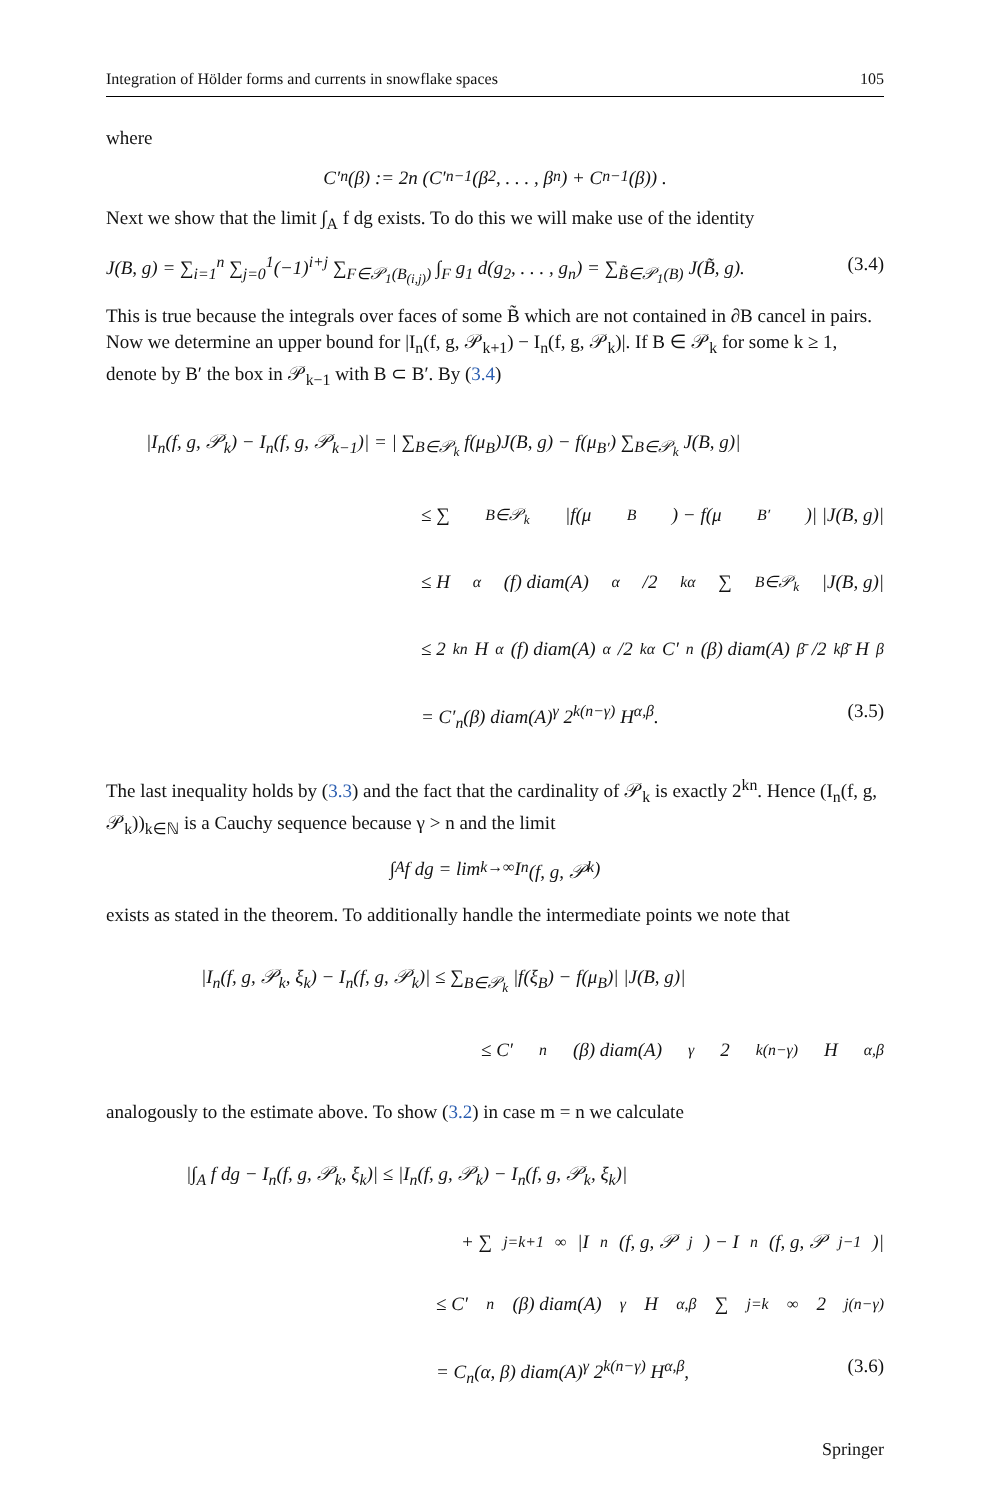Integration of Hölder forms and currents in snowflake spaces 105
where
C′<sub>n</sub>(β) := 2n (C′<sub>n−1</sub>(β<sub>2</sub>, . . . , β<sub>n</sub>) + C<sub>n−1</sub>(β)) .
Next we show that the limit ∫<sub>A</sub> f dg exists. To do this we will make use of the identity
J(B, g) = ∑<sub>i=1</sub><sup>n</sup> ∑<sub>j=0</sub><sup>1</sup>(−1)<sup>i+j</sup> ∑<sub>F∈𝒫<sub>1</sub>(B<sub>(i,j)</sub>)</sub> ∫<sub>F</sub> g<sub>1</sub> d(g<sub>2</sub>, . . . , g<sub>n</sub>) = ∑<sub>B̃∈𝒫<sub>1</sub>(B)</sub> J(B̃, g). (3.4)
This is true because the integrals over faces of some B̃ which are not contained in ∂B cancel in pairs. Now we determine an upper bound for |I<sub>n</sub>(f, g, 𝒫<sub>k+1</sub>) − I<sub>n</sub>(f, g, 𝒫<sub>k</sub>)|. If B ∈ 𝒫<sub>k</sub> for some k ≥ 1, denote by B′ the box in 𝒫<sub>k−1</sub> with B ⊂ B′. By (3.4)
|I<sub>n</sub>(f, g, 𝒫<sub>k</sub>) − I<sub>n</sub>(f, g, 𝒫<sub>k−1</sub>)| = | ∑<sub>B∈𝒫<sub>k</sub></sub> f(μ<sub>B</sub>)J(B, g) − f(μ<sub>B′</sub>) ∑<sub>B∈𝒫<sub>k</sub></sub> J(B, g)|
≤ ∑<sub>B∈𝒫<sub>k</sub></sub> |f(μ<sub>B</sub>) − f(μ<sub>B′</sub>)| |J(B, g)|
≤ H<sup>α</sup>(f) diam(A)<sup>α</sup>/2<sup>kα</sup> ∑<sub>B∈𝒫<sub>k</sub></sub> |J(B, g)|
≤ 2<sup>kn</sup> H<sup>α</sup>(f) diam(A)<sup>α</sup>/2<sup>kα</sup> C′<sub>n</sub>(β) diam(A)<sup>β̄</sup>/2<sup>kβ̄</sup> H<sup>β</sup>
= C′<sub>n</sub>(β) diam(A)<sup>γ</sup> 2<sup>k(n−γ)</sup> H<sup>α,β</sup>. (3.5)
The last inequality holds by (3.3) and the fact that the cardinality of 𝒫<sub>k</sub> is exactly 2<sup>kn</sup>. Hence (I<sub>n</sub>(f, g, 𝒫<sub>k</sub>))<sub>k∈ℕ</sub> is a Cauchy sequence because γ > n and the limit
∫<sub>A</sub> f dg = lim<sub>k→∞</sub> I<sub>n</sub>(f, g, 𝒫<sub>k</sub>)
exists as stated in the theorem. To additionally handle the intermediate points we note that
|I<sub>n</sub>(f, g, 𝒫<sub>k</sub>, ξ<sub>k</sub>) − I<sub>n</sub>(f, g, 𝒫<sub>k</sub>)| ≤ ∑<sub>B∈𝒫<sub>k</sub></sub> |f(ξ<sub>B</sub>) − f(μ<sub>B</sub>)| |J(B, g)|
≤ C′<sub>n</sub>(β) diam(A)<sup>γ</sup> 2<sup>k(n−γ)</sup> H<sup>α,β</sup>
analogously to the estimate above. To show (3.2) in case m = n we calculate
|∫<sub>A</sub> f dg − I<sub>n</sub>(f, g, 𝒫<sub>k</sub>, ξ<sub>k</sub>)| ≤ |I<sub>n</sub>(f, g, 𝒫<sub>k</sub>) − I<sub>n</sub>(f, g, 𝒫<sub>k</sub>, ξ<sub>k</sub>)|
+ ∑<sub>j=k+1</sub><sup>∞</sup> |I<sub>n</sub>(f, g, 𝒫<sub>j</sub>) − I<sub>n</sub>(f, g, 𝒫<sub>j−1</sub>)|
≤ C′<sub>n</sub>(β) diam(A)<sup>γ</sup> H<sup>α,β</sup> ∑<sub>j=k</sub><sup>∞</sup> 2<sup>j(n−γ)</sup>
= C<sub>n</sub>(α, β) diam(A)<sup>γ</sup> 2<sup>k(n−γ)</sup> H<sup>α,β</sup>, (3.6)
Springer